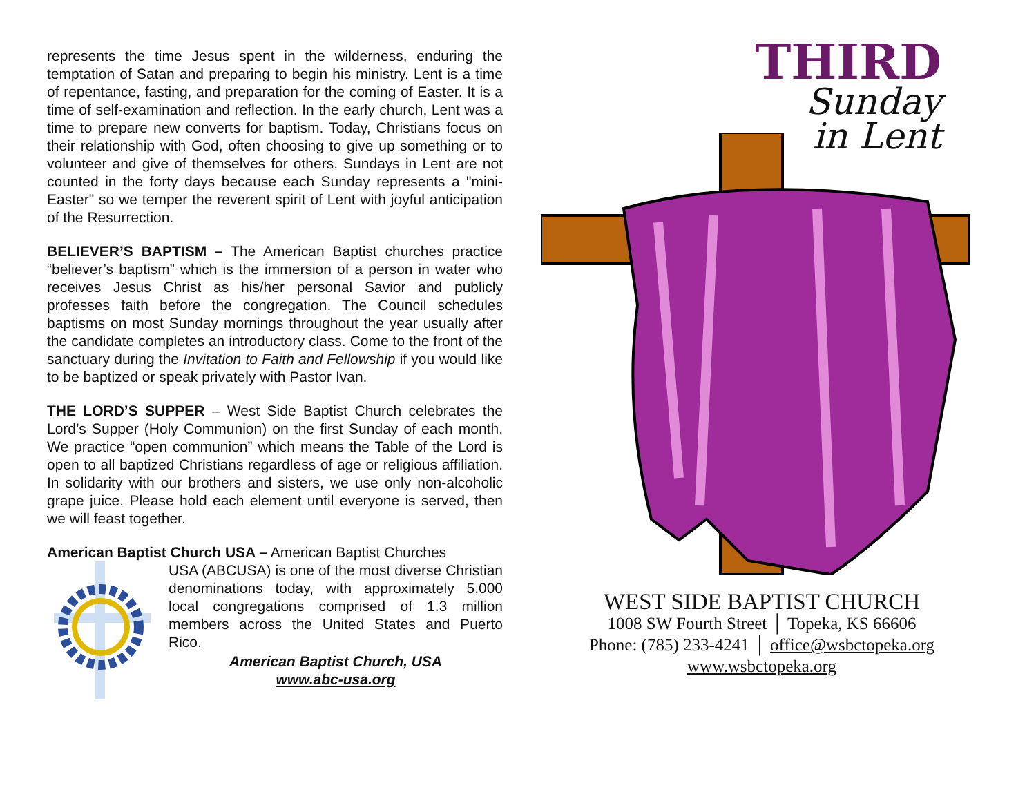represents the time Jesus spent in the wilderness, enduring the temptation of Satan and preparing to begin his ministry. Lent is a time of repentance, fasting, and preparation for the coming of Easter. It is a time of self-examination and reflection. In the early church, Lent was a time to prepare new converts for baptism. Today, Christians focus on their relationship with God, often choosing to give up something or to volunteer and give of themselves for others. Sundays in Lent are not counted in the forty days because each Sunday represents a "mini-Easter" so we temper the reverent spirit of Lent with joyful anticipation of the Resurrection.
BELIEVER’S BAPTISM – The American Baptist churches practice “believer’s baptism” which is the immersion of a person in water who receives Jesus Christ as his/her personal Savior and publicly professes faith before the congregation. The Council schedules baptisms on most Sunday mornings throughout the year usually after the candidate completes an introductory class. Come to the front of the sanctuary during the Invitation to Faith and Fellowship if you would like to be baptized or speak privately with Pastor Ivan.
THE LORD’S SUPPER – West Side Baptist Church celebrates the Lord’s Supper (Holy Communion) on the first Sunday of each month. We practice “open communion” which means the Table of the Lord is open to all baptized Christians regardless of age or religious affiliation. In solidarity with our brothers and sisters, we use only non-alcoholic grape juice. Please hold each element until everyone is served, then we will feast together.
American Baptist Church USA – American Baptist Churches
USA (ABCUSA) is one of the most diverse Christian denominations today, with approximately 5,000 local congregations comprised of 1.3 million members across the United States and Puerto Rico.
American Baptist Church, USA
www.abc-usa.org
THIRD
Sunday
in Lent
WEST SIDE BAPTIST CHURCH
1008 SW Fourth Street │ Topeka, KS 66606
Phone: (785) 233-4241 │ office@wsbctopeka.org
www.wsbctopeka.org